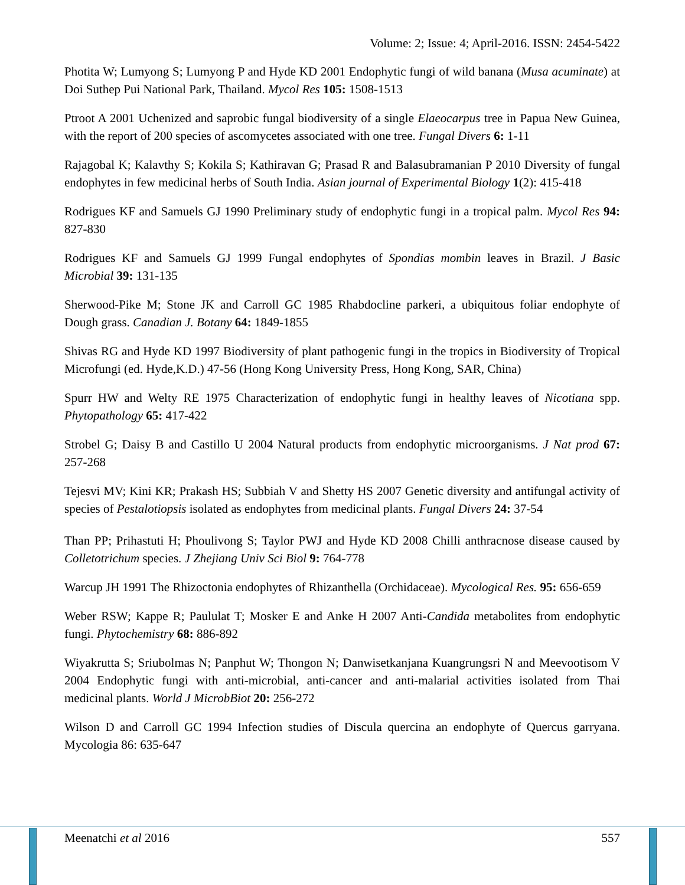Volume: 2; Issue: 4; April-2016. ISSN: 2454-5422
Photita W; Lumyong S; Lumyong P and Hyde KD 2001 Endophytic fungi of wild banana (Musa acuminate) at Doi Suthep Pui National Park, Thailand. Mycol Res 105: 1508-1513
Ptroot A 2001 Uchenized and saprobic fungal biodiversity of a single Elaeocarpus tree in Papua New Guinea, with the report of 200 species of ascomycetes associated with one tree. Fungal Divers 6: 1-11
Rajagobal K; Kalavthy S; Kokila S; Kathiravan G; Prasad R and Balasubramanian P 2010 Diversity of fungal endophytes in few medicinal herbs of South India. Asian journal of Experimental Biology 1(2): 415-418
Rodrigues KF and Samuels GJ 1990 Preliminary study of endophytic fungi in a tropical palm. Mycol Res 94: 827-830
Rodrigues KF and Samuels GJ 1999 Fungal endophytes of Spondias mombin leaves in Brazil. J Basic Microbial 39: 131-135
Sherwood-Pike M; Stone JK and Carroll GC 1985 Rhabdocline parkeri, a ubiquitous foliar endophyte of Dough grass. Canadian J. Botany 64: 1849-1855
Shivas RG and Hyde KD 1997 Biodiversity of plant pathogenic fungi in the tropics in Biodiversity of Tropical Microfungi (ed. Hyde,K.D.) 47-56 (Hong Kong University Press, Hong Kong, SAR, China)
Spurr HW and Welty RE 1975 Characterization of endophytic fungi in healthy leaves of Nicotiana spp. Phytopathology 65: 417-422
Strobel G; Daisy B and Castillo U 2004 Natural products from endophytic microorganisms. J Nat prod 67: 257-268
Tejesvi MV; Kini KR; Prakash HS; Subbiah V and Shetty HS 2007 Genetic diversity and antifungal activity of species of Pestalotiopsis isolated as endophytes from medicinal plants. Fungal Divers 24: 37-54
Than PP; Prihastuti H; Phoulivong S; Taylor PWJ and Hyde KD 2008 Chilli anthracnose disease caused by Colletotrichum species. J Zhejiang Univ Sci Biol 9: 764-778
Warcup JH 1991 The Rhizoctonia endophytes of Rhizanthella (Orchidaceae). Mycological Res. 95: 656-659
Weber RSW; Kappe R; Paululat T; Mosker E and Anke H 2007 Anti-Candida metabolites from endophytic fungi. Phytochemistry 68: 886-892
Wiyakrutta S; Sriubolmas N; Panphut W; Thongon N; Danwisetkanjana Kuangrungsri N and Meevootisom V 2004 Endophytic fungi with anti-microbial, anti-cancer and anti-malarial activities isolated from Thai medicinal plants. World J MicrobBiot 20: 256-272
Wilson D and Carroll GC 1994 Infection studies of Discula quercina an endophyte of Quercus garryana. Mycologia 86: 635-647
Meenatchi et al 2016 557